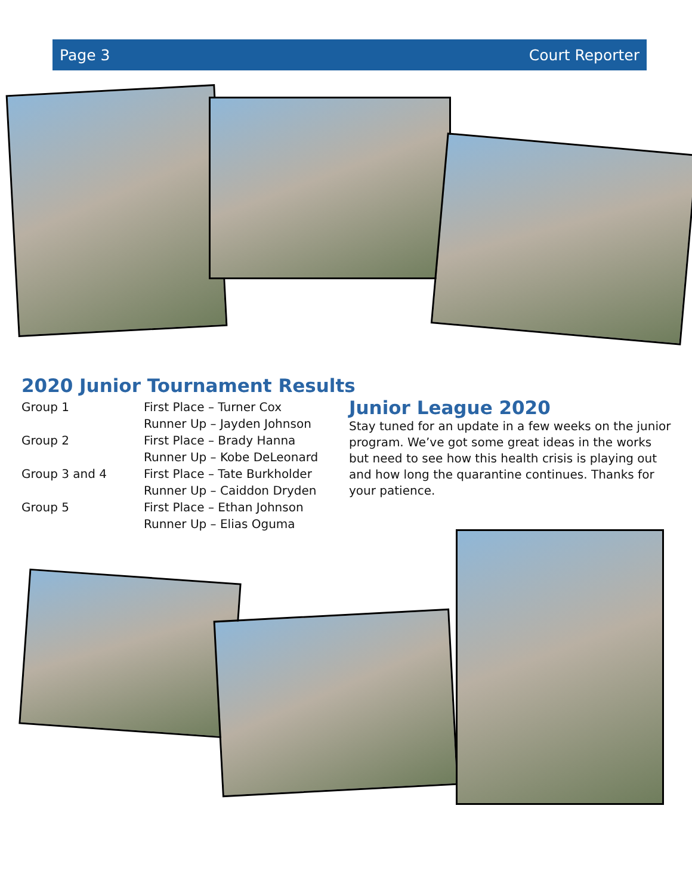Page 3 Court Reporter
2020 Junior Tournament Results
| Group 1 | First Place – Turner Cox |
| | Runner Up – Jayden Johnson |
| Group 2 | First Place – Brady Hanna |
| | Runner Up – Kobe DeLeonard |
| Group 3 and 4 | First Place – Tate Burkholder |
| | Runner Up – Caiddon Dryden |
| Group 5 | First Place – Ethan Johnson |
| | Runner Up – Elias Oguma |
Junior League 2020
Stay tuned for an update in a few weeks on the junior program. We’ve got some great ideas in the works but need to see how this health crisis is playing out and how long the quarantine continues. Thanks for your patience.